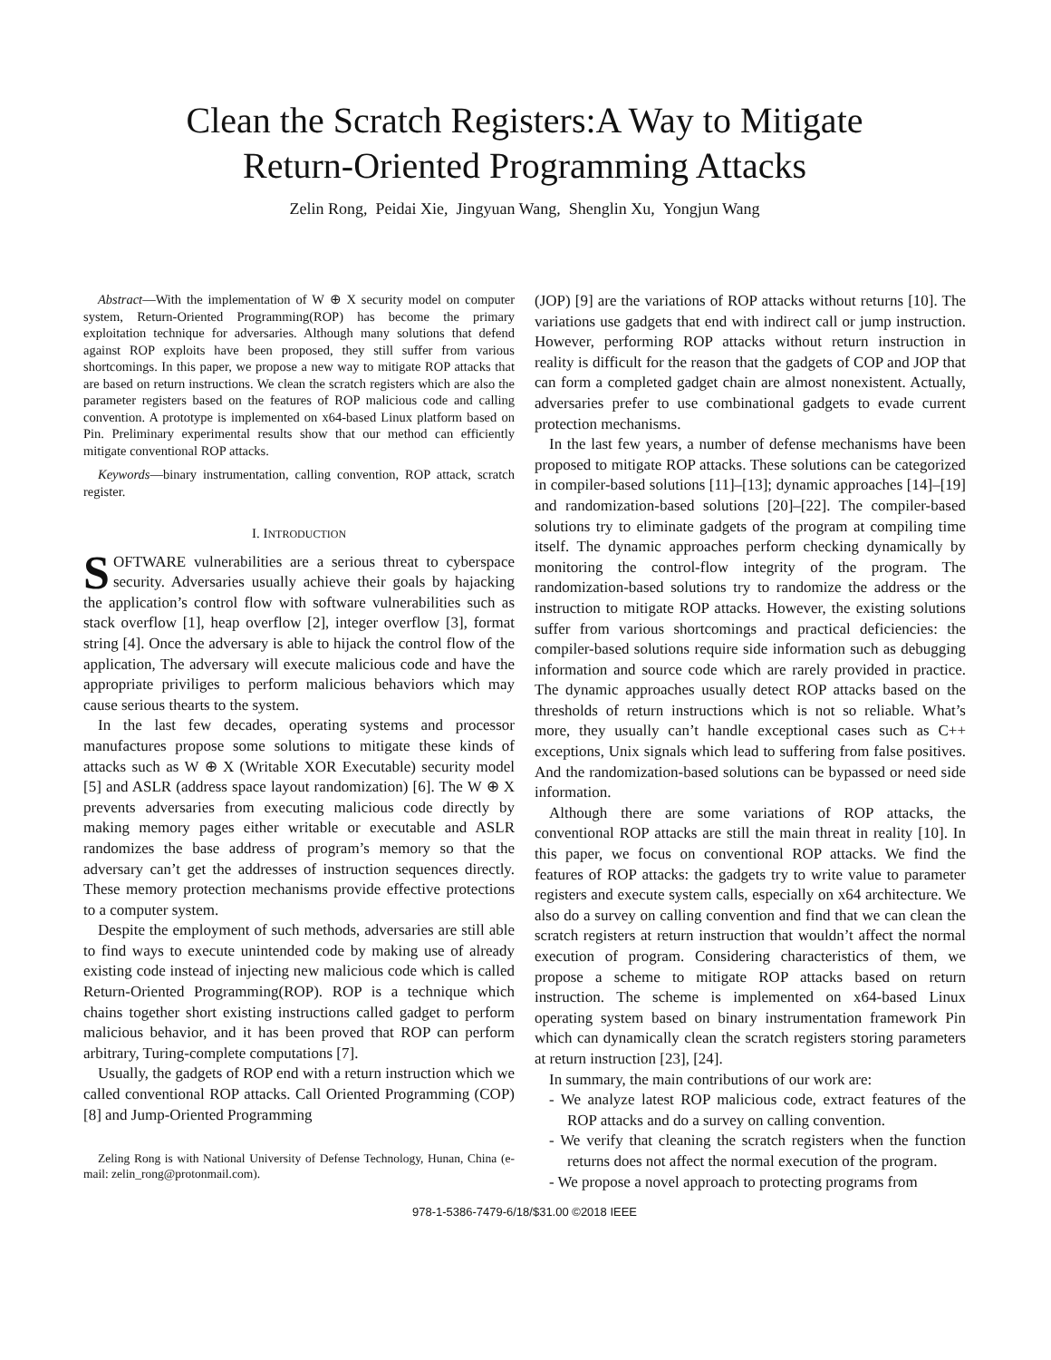Clean the Scratch Registers:A Way to Mitigate
Return-Oriented Programming Attacks
Zelin Rong, Peidai Xie, Jingyuan Wang, Shenglin Xu, Yongjun Wang
Abstract—With the implementation of W ⊕ X security model on computer system, Return-Oriented Programming(ROP) has become the primary exploitation technique for adversaries. Although many solutions that defend against ROP exploits have been proposed, they still suffer from various shortcomings. In this paper, we propose a new way to mitigate ROP attacks that are based on return instructions. We clean the scratch registers which are also the parameter registers based on the features of ROP malicious code and calling convention. A prototype is implemented on x64-based Linux platform based on Pin. Preliminary experimental results show that our method can efficiently mitigate conventional ROP attacks.
Keywords—binary instrumentation, calling convention, ROP attack, scratch register.
I. INTRODUCTION
SOFTWARE vulnerabilities are a serious threat to cyberspace security. Adversaries usually achieve their goals by hajacking the application’s control flow with software vulnerabilities such as stack overflow [1], heap overflow [2], integer overflow [3], format string [4]. Once the adversary is able to hijack the control flow of the application, The adversary will execute malicious code and have the appropriate priviliges to perform malicious behaviors which may cause serious thearts to the system.
In the last few decades, operating systems and processor manufactures propose some solutions to mitigate these kinds of attacks such as W ⊕ X (Writable XOR Executable) security model [5] and ASLR (address space layout randomization) [6]. The W ⊕ X prevents adversaries from executing malicious code directly by making memory pages either writable or executable and ASLR randomizes the base address of program’s memory so that the adversary can’t get the addresses of instruction sequences directly. These memory protection mechanisms provide effective protections to a computer system.
Despite the employment of such methods, adversaries are still able to find ways to execute unintended code by making use of already existing code instead of injecting new malicious code which is called Return-Oriented Programming(ROP). ROP is a technique which chains together short existing instructions called gadget to perform malicious behavior, and it has been proved that ROP can perform arbitrary, Turing-complete computations [7].
Usually, the gadgets of ROP end with a return instruction which we called conventional ROP attacks. Call Oriented Programming (COP) [8] and Jump-Oriented Programming
Zeling Rong is with National University of Defense Technology, Hunan, China (e-mail: zelin_rong@protonmail.com).
(JOP) [9] are the variations of ROP attacks without returns [10]. The variations use gadgets that end with indirect call or jump instruction. However, performing ROP attacks without return instruction in reality is difficult for the reason that the gadgets of COP and JOP that can form a completed gadget chain are almost nonexistent. Actually, adversaries prefer to use combinational gadgets to evade current protection mechanisms.
In the last few years, a number of defense mechanisms have been proposed to mitigate ROP attacks. These solutions can be categorized in compiler-based solutions [11]–[13]; dynamic approaches [14]–[19] and randomization-based solutions [20]–[22]. The compiler-based solutions try to eliminate gadgets of the program at compiling time itself. The dynamic approaches perform checking dynamically by monitoring the control-flow integrity of the program. The randomization-based solutions try to randomize the address or the instruction to mitigate ROP attacks. However, the existing solutions suffer from various shortcomings and practical deficiencies: the compiler-based solutions require side information such as debugging information and source code which are rarely provided in practice. The dynamic approaches usually detect ROP attacks based on the thresholds of return instructions which is not so reliable. What’s more, they usually can’t handle exceptional cases such as C++ exceptions, Unix signals which lead to suffering from false positives. And the randomization-based solutions can be bypassed or need side information.
Although there are some variations of ROP attacks, the conventional ROP attacks are still the main threat in reality [10]. In this paper, we focus on conventional ROP attacks. We find the features of ROP attacks: the gadgets try to write value to parameter registers and execute system calls, especially on x64 architecture. We also do a survey on calling convention and find that we can clean the scratch registers at return instruction that wouldn’t affect the normal execution of program. Considering characteristics of them, we propose a scheme to mitigate ROP attacks based on return instruction. The scheme is implemented on x64-based Linux operating system based on binary instrumentation framework Pin which can dynamically clean the scratch registers storing parameters at return instruction [23], [24].
In summary, the main contributions of our work are:
- We analyze latest ROP malicious code, extract features of the ROP attacks and do a survey on calling convention.
- We verify that cleaning the scratch registers when the function returns does not affect the normal execution of the program.
- We propose a novel approach to protecting programs from
978-1-5386-7479-6/18/$31.00 ©2018 IEEE